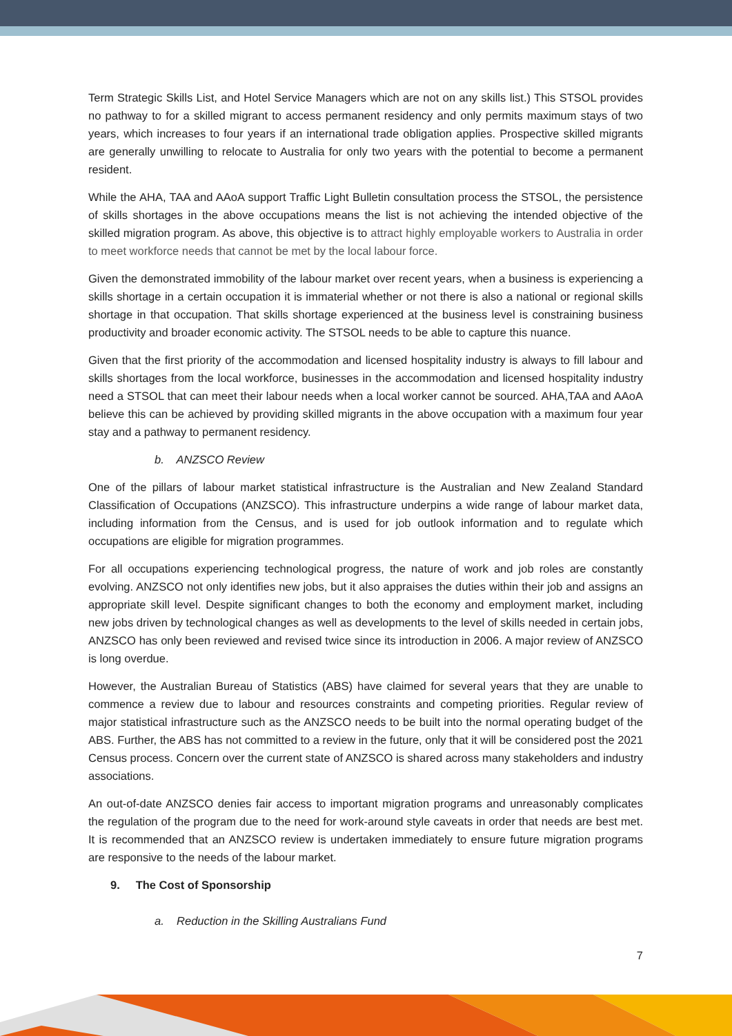Term Strategic Skills List, and Hotel Service Managers which are not on any skills list.) This STSOL provides no pathway to for a skilled migrant to access permanent residency and only permits maximum stays of two years, which increases to four years if an international trade obligation applies. Prospective skilled migrants are generally unwilling to relocate to Australia for only two years with the potential to become a permanent resident.
While the AHA, TAA and AAoA support Traffic Light Bulletin consultation process the STSOL, the persistence of skills shortages in the above occupations means the list is not achieving the intended objective of the skilled migration program. As above, this objective is to attract highly employable workers to Australia in order to meet workforce needs that cannot be met by the local labour force.
Given the demonstrated immobility of the labour market over recent years, when a business is experiencing a skills shortage in a certain occupation it is immaterial whether or not there is also a national or regional skills shortage in that occupation. That skills shortage experienced at the business level is constraining business productivity and broader economic activity. The STSOL needs to be able to capture this nuance.
Given that the first priority of the accommodation and licensed hospitality industry is always to fill labour and skills shortages from the local workforce, businesses in the accommodation and licensed hospitality industry need a STSOL that can meet their labour needs when a local worker cannot be sourced. AHA,TAA and AAoA believe this can be achieved by providing skilled migrants in the above occupation with a maximum four year stay and a pathway to permanent residency.
b. ANZSCO Review
One of the pillars of labour market statistical infrastructure is the Australian and New Zealand Standard Classification of Occupations (ANZSCO). This infrastructure underpins a wide range of labour market data, including information from the Census, and is used for job outlook information and to regulate which occupations are eligible for migration programmes.
For all occupations experiencing technological progress, the nature of work and job roles are constantly evolving. ANZSCO not only identifies new jobs, but it also appraises the duties within their job and assigns an appropriate skill level. Despite significant changes to both the economy and employment market, including new jobs driven by technological changes as well as developments to the level of skills needed in certain jobs, ANZSCO has only been reviewed and revised twice since its introduction in 2006. A major review of ANZSCO is long overdue.
However, the Australian Bureau of Statistics (ABS) have claimed for several years that they are unable to commence a review due to labour and resources constraints and competing priorities. Regular review of major statistical infrastructure such as the ANZSCO needs to be built into the normal operating budget of the ABS. Further, the ABS has not committed to a review in the future, only that it will be considered post the 2021 Census process. Concern over the current state of ANZSCO is shared across many stakeholders and industry associations.
An out-of-date ANZSCO denies fair access to important migration programs and unreasonably complicates the regulation of the program due to the need for work-around style caveats in order that needs are best met. It is recommended that an ANZSCO review is undertaken immediately to ensure future migration programs are responsive to the needs of the labour market.
9. The Cost of Sponsorship
a. Reduction in the Skilling Australians Fund
7